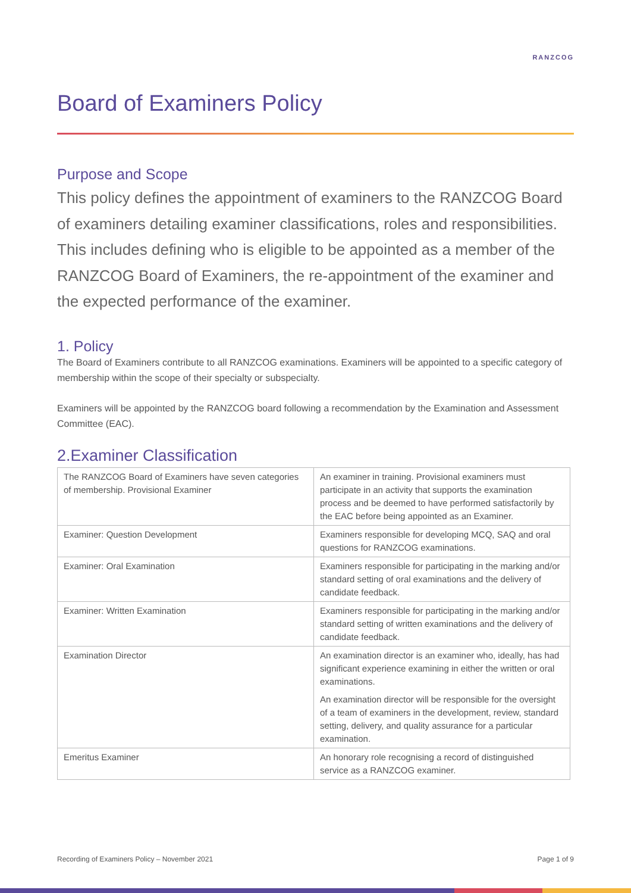RANZCOG
Board of Examiners Policy
Purpose and Scope
This policy defines the appointment of examiners to the RANZCOG Board of examiners detailing examiner classifications, roles and responsibilities. This includes defining who is eligible to be appointed as a member of the RANZCOG Board of Examiners, the re-appointment of the examiner and the expected performance of the examiner.
1. Policy
The Board of Examiners contribute to all RANZCOG examinations. Examiners will be appointed to a specific category of membership within the scope of their specialty or subspecialty.
Examiners will be appointed by the RANZCOG board following a recommendation by the Examination and Assessment Committee (EAC).
2.Examiner Classification
| The RANZCOG Board of Examiners have seven categories of membership. Provisional Examiner | An examiner in training. Provisional examiners must participate in an activity that supports the examination process and be deemed to have performed satisfactorily by the EAC before being appointed as an Examiner. |
| Examiner: Question Development | Examiners responsible for developing MCQ, SAQ and oral questions for RANZCOG examinations. |
| Examiner: Oral Examination | Examiners responsible for participating in the marking and/or standard setting of oral examinations and the delivery of candidate feedback. |
| Examiner: Written Examination | Examiners responsible for participating in the marking and/or standard setting of written examinations and the delivery of candidate feedback. |
| Examination Director | An examination director is an examiner who, ideally, has had significant experience examining in either the written or oral examinations. An examination director will be responsible for the oversight of a team of examiners in the development, review, standard setting, delivery, and quality assurance for a particular examination. |
| Emeritus Examiner | An honorary role recognising a record of distinguished service as a RANZCOG examiner. |
Recording of Examiners Policy – November 2021 Page 1 of 9